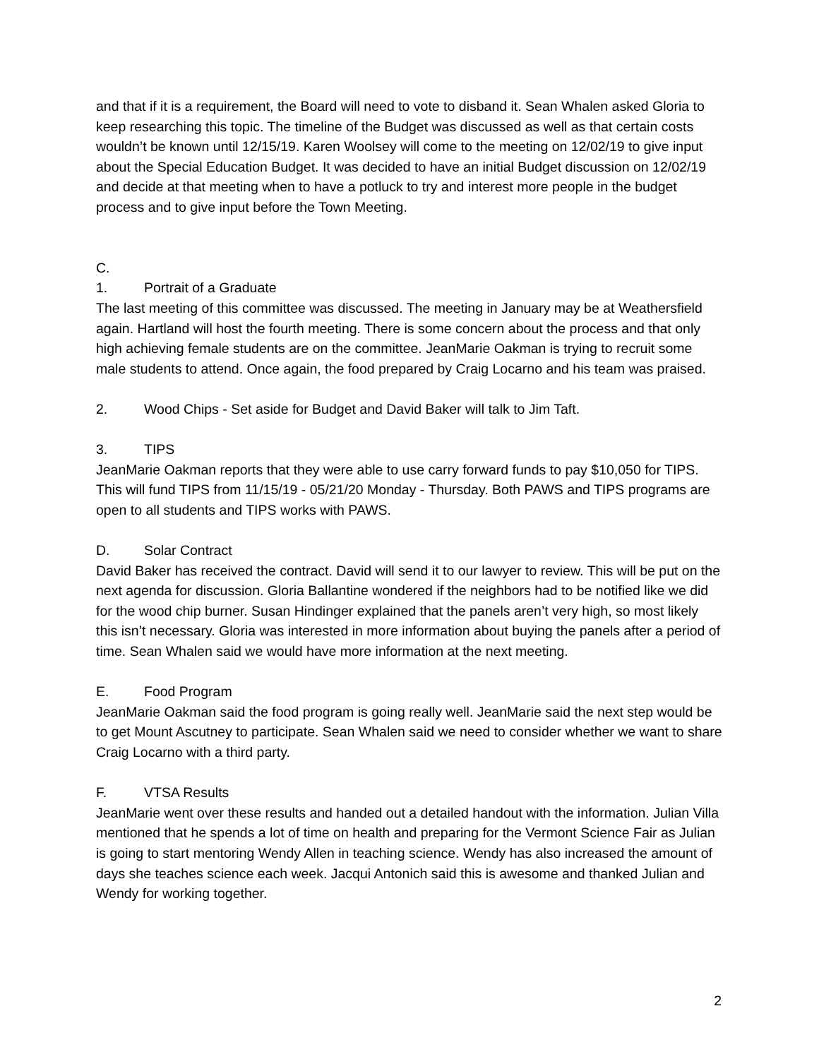and that if it is a requirement, the Board will need to vote to disband it. Sean Whalen asked Gloria to keep researching this topic. The timeline of the Budget was discussed as well as that certain costs wouldn’t be known until 12/15/19. Karen Woolsey will come to the meeting on 12/02/19 to give input about the Special Education Budget. It was decided to have an initial Budget discussion on 12/02/19 and decide at that meeting when to have a potluck to try and interest more people in the budget process and to give input before the Town Meeting.
C.
1. Portrait of a Graduate
The last meeting of this committee was discussed. The meeting in January may be at Weathersfield again. Hartland will host the fourth meeting. There is some concern about the process and that only high achieving female students are on the committee. JeanMarie Oakman is trying to recruit some male students to attend. Once again, the food prepared by Craig Locarno and his team was praised.
2. Wood Chips - Set aside for Budget and David Baker will talk to Jim Taft.
3. TIPS
JeanMarie Oakman reports that they were able to use carry forward funds to pay $10,050 for TIPS. This will fund TIPS from 11/15/19 - 05/21/20 Monday - Thursday. Both PAWS and TIPS programs are open to all students and TIPS works with PAWS.
D. Solar Contract
David Baker has received the contract. David will send it to our lawyer to review. This will be put on the next agenda for discussion. Gloria Ballantine wondered if the neighbors had to be notified like we did for the wood chip burner. Susan Hindinger explained that the panels aren’t very high, so most likely this isn’t necessary. Gloria was interested in more information about buying the panels after a period of time. Sean Whalen said we would have more information at the next meeting.
E. Food Program
JeanMarie Oakman said the food program is going really well. JeanMarie said the next step would be to get Mount Ascutney to participate. Sean Whalen said we need to consider whether we want to share Craig Locarno with a third party.
F. VTSA Results
JeanMarie went over these results and handed out a detailed handout with the information. Julian Villa mentioned that he spends a lot of time on health and preparing for the Vermont Science Fair as Julian is going to start mentoring Wendy Allen in teaching science. Wendy has also increased the amount of days she teaches science each week. Jacqui Antonich said this is awesome and thanked Julian and Wendy for working together.
2